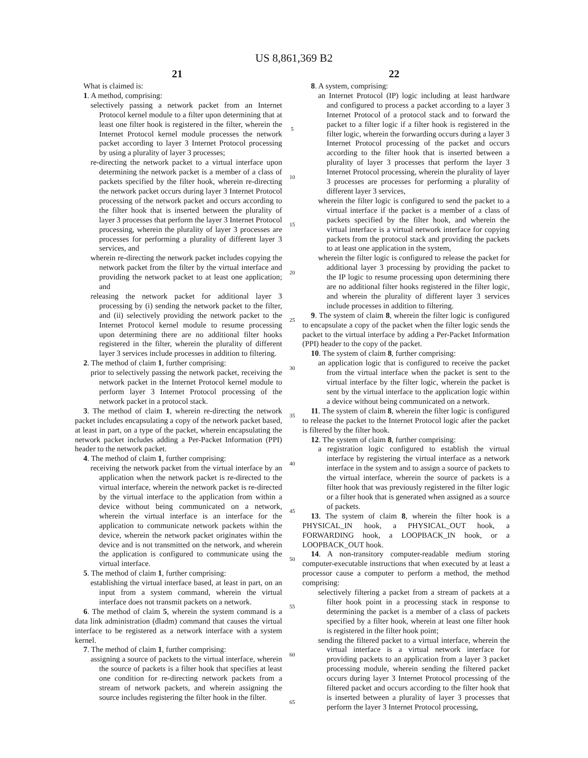US 8,861,369 B2
21 22
What is claimed is:
1. A method, comprising:
selectively passing a network packet from an Internet Protocol kernel module to a filter upon determining that at least one filter hook is registered in the filter, wherein the Internet Protocol kernel module processes the network packet according to layer 3 Internet Protocol processing by using a plurality of layer 3 processes;
re-directing the network packet to a virtual interface upon determining the network packet is a member of a class of packets specified by the filter hook, wherein re-directing the network packet occurs during layer 3 Internet Protocol processing of the network packet and occurs according to the filter hook that is inserted between the plurality of layer 3 processes that perform the layer 3 Internet Protocol processing, wherein the plurality of layer 3 processes are processes for performing a plurality of different layer 3 services, and
wherein re-directing the network packet includes copying the network packet from the filter by the virtual interface and providing the network packet to at least one application; and
releasing the network packet for additional layer 3 processing by (i) sending the network packet to the filter, and (ii) selectively providing the network packet to the Internet Protocol kernel module to resume processing upon determining there are no additional filter hooks registered in the filter, wherein the plurality of different layer 3 services include processes in addition to filtering.
2. The method of claim 1, further comprising:
prior to selectively passing the network packet, receiving the network packet in the Internet Protocol kernel module to perform layer 3 Internet Protocol processing of the network packet in a protocol stack.
3. The method of claim 1, wherein re-directing the network packet includes encapsulating a copy of the network packet based, at least in part, on a type of the packet, wherein encapsulating the network packet includes adding a Per-Packet Information (PPI) header to the network packet.
4. The method of claim 1, further comprising:
receiving the network packet from the virtual interface by an application when the network packet is re-directed to the virtual interface, wherein the network packet is re-directed by the virtual interface to the application from within a device without being communicated on a network, wherein the virtual interface is an interface for the application to communicate network packets within the device, wherein the network packet originates within the device and is not transmitted on the network, and wherein the application is configured to communicate using the virtual interface.
5. The method of claim 1, further comprising:
establishing the virtual interface based, at least in part, on an input from a system command, wherein the virtual interface does not transmit packets on a network.
6. The method of claim 5, wherein the system command is a data link administration (dladm) command that causes the virtual interface to be registered as a network interface with a system kernel.
7. The method of claim 1, further comprising:
assigning a source of packets to the virtual interface, wherein the source of packets is a filter hook that specifies at least one condition for re-directing network packets from a stream of network packets, and wherein assigning the source includes registering the filter hook in the filter.
5
10
15
20
25
30
35
40
45
50
55
60
65
8. A system, comprising:
an Internet Protocol (IP) logic including at least hardware and configured to process a packet according to a layer 3 Internet Protocol of a protocol stack and to forward the packet to a filter logic if a filter hook is registered in the filter logic, wherein the forwarding occurs during a layer 3 Internet Protocol processing of the packet and occurs according to the filter hook that is inserted between a plurality of layer 3 processes that perform the layer 3 Internet Protocol processing, wherein the plurality of layer 3 processes are processes for performing a plurality of different layer 3 services,
wherein the filter logic is configured to send the packet to a virtual interface if the packet is a member of a class of packets specified by the filter hook, and wherein the virtual interface is a virtual network interface for copying packets from the protocol stack and providing the packets to at least one application in the system,
wherein the filter logic is configured to release the packet for additional layer 3 processing by providing the packet to the IP logic to resume processing upon determining there are no additional filter hooks registered in the filter logic, and wherein the plurality of different layer 3 services include processes in addition to filtering.
9. The system of claim 8, wherein the filter logic is configured to encapsulate a copy of the packet when the filter logic sends the packet to the virtual interface by adding a Per-Packet Information (PPI) header to the copy of the packet.
10. The system of claim 8, further comprising:
an application logic that is configured to receive the packet from the virtual interface when the packet is sent to the virtual interface by the filter logic, wherein the packet is sent by the virtual interface to the application logic within a device without being communicated on a network.
11. The system of claim 8, wherein the filter logic is configured to release the packet to the Internet Protocol logic after the packet is filtered by the filter hook.
12. The system of claim 8, further comprising:
a registration logic configured to establish the virtual interface by registering the virtual interface as a network interface in the system and to assign a source of packets to the virtual interface, wherein the source of packets is a filter hook that was previously registered in the filter logic or a filter hook that is generated when assigned as a source of packets.
13. The system of claim 8, wherein the filter hook is a PHYSICAL_IN hook, a PHYSICAL_OUT hook, a FORWARDING hook, a LOOPBACK_IN hook, or a LOOPBACK_OUT hook.
14. A non-transitory computer-readable medium storing computer-executable instructions that when executed by at least a processor cause a computer to perform a method, the method comprising:
selectively filtering a packet from a stream of packets at a filter hook point in a processing stack in response to determining the packet is a member of a class of packets specified by a filter hook, wherein at least one filter hook is registered in the filter hook point;
sending the filtered packet to a virtual interface, wherein the virtual interface is a virtual network interface for providing packets to an application from a layer 3 packet processing module, wherein sending the filtered packet occurs during layer 3 Internet Protocol processing of the filtered packet and occurs according to the filter hook that is inserted between a plurality of layer 3 processes that perform the layer 3 Internet Protocol processing,